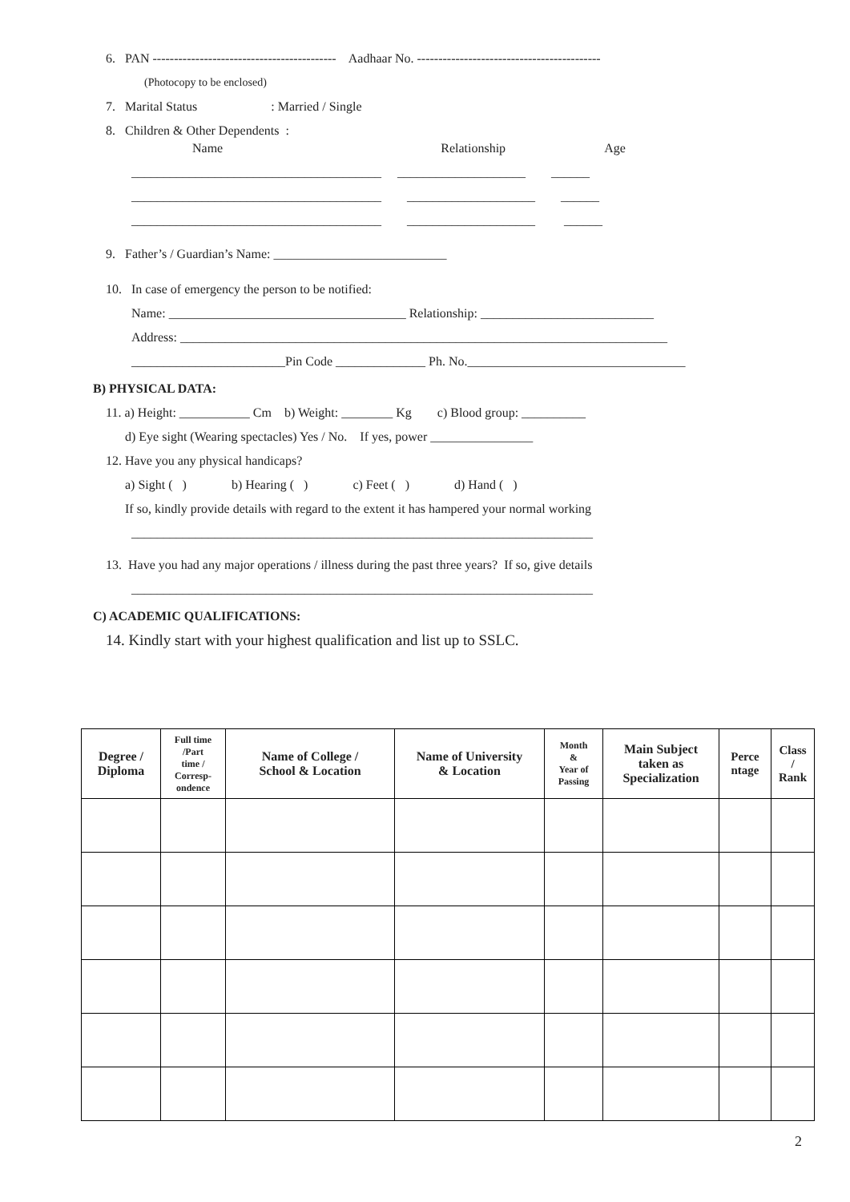6. PAN ------------------------------------------- Aadhaar No. -------------------------------------------
(Photocopy to be enclosed)
7. Marital Status : Married / Single
8. Children & Other Dependents :
Name Relationship Age
_______________________________________ ____________________ ______
_______________________________________ ____________________ ______
_______________________________________ ____________________ ______
9. Father’s / Guardian’s Name: ___________________________
10. In case of emergency the person to be notified:
Name: _____________________________________ Relationship: ___________________________
Address: ____________________________________________________________________________
________________________Pin Code ______________ Ph. No.__________________________________
B) PHYSICAL DATA:
11. a) Height: ___________ Cm b) Weight: ________ Kg c) Blood group: __________
d) Eye sight (Wearing spectacles) Yes / No. If yes, power ________________
12. Have you any physical handicaps?
a) Sight ( ) b) Hearing ( ) c) Feet ( ) d) Hand ( )
If so, kindly provide details with regard to the extent it has hampered your normal working
________________________________________________________________________
13. Have you had any major operations / illness during the past three years? If so, give details
________________________________________________________________________
C) ACADEMIC QUALIFICATIONS:
14. Kindly start with your highest qualification and list up to SSLC.
| Degree / Diploma | Full time /Part time / Corresp- ondence | Name of College / School & Location | Name of University & Location | Month & Year of Passing | Main Subject taken as Specialization | Perce ntage | Class / Rank |
| --- | --- | --- | --- | --- | --- | --- | --- |
2